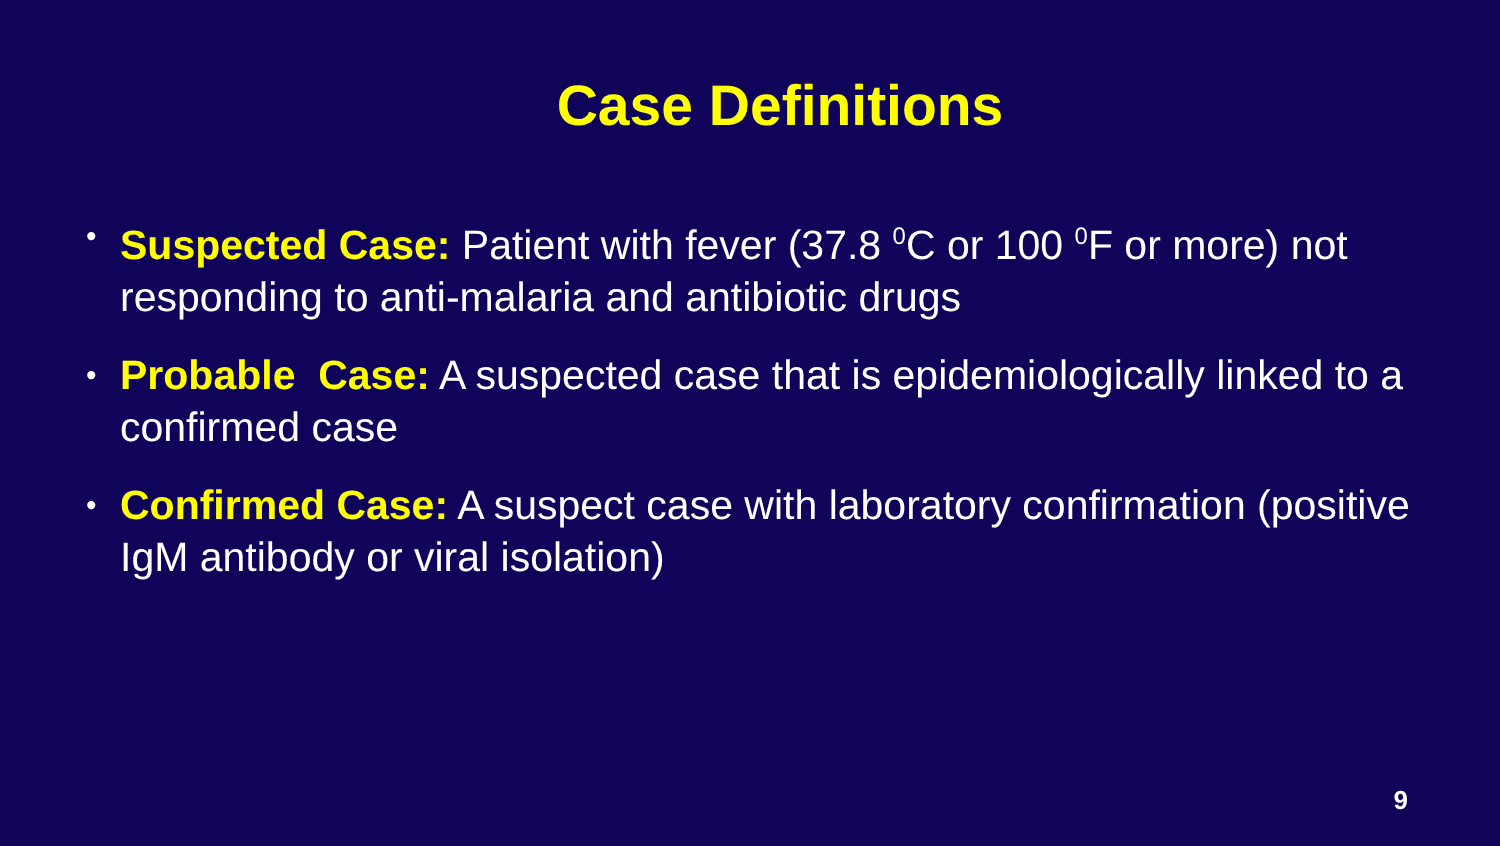Case Definitions
• Suspected Case: Patient with fever (37.8 <sup>0</sup>C or 100 <sup>0</sup>F or more) not responding to anti-malaria and antibiotic drugs
• Probable Case: A suspected case that is epidemiologically linked to a confirmed case
• Confirmed Case: A suspect case with laboratory confirmation (positive IgM antibody or viral isolation)
9